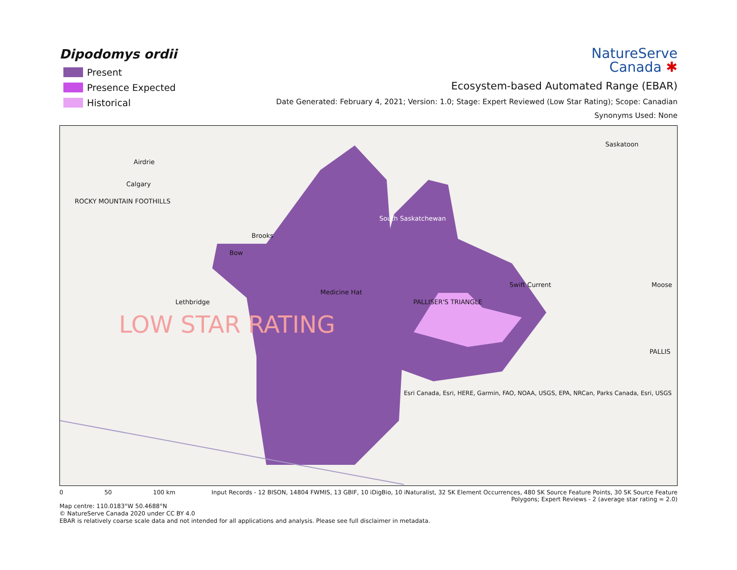Dipodomys ordii
Present
Presence Expected
Historical
NatureServe
Canada ✱
Ecosystem-based Automated Range (EBAR)
Date Generated: February 4, 2021; Version: 1.0; Stage: Expert Reviewed (Low Star Rating); Scope: Canadian
Synonyms Used: None
Saskatoon
Airdrie
Calgary
ROCKY MOUNTAIN FOOTHILLS
South Saskatchewan
Brooks
Bow
Swift Current Moose
Medicine Hat
Lethbridge PALLISER'S TRIANGLE
LOW STAR RATING
PALLIS
Esri Canada, Esri, HERE, Garmin, FAO, NOAA, USGS, EPA, NRCan, Parks Canada, Esri, USGS
0 50 100 km Input Records - 12 BISON, 14804 FWMIS, 13 GBIF, 10 iDigBio, 10 iNaturalist, 32 SK Element Occurrences, 480 SK Source Feature Points, 30 SK Source Feature
Polygons; Expert Reviews - 2 (average star rating = 2.0)
Map centre: 110.0183°W 50.4688°N
© NatureServe Canada 2020 under CC BY 4.0
EBAR is relatively coarse scale data and not intended for all applications and analysis. Please see full disclaimer in metadata.